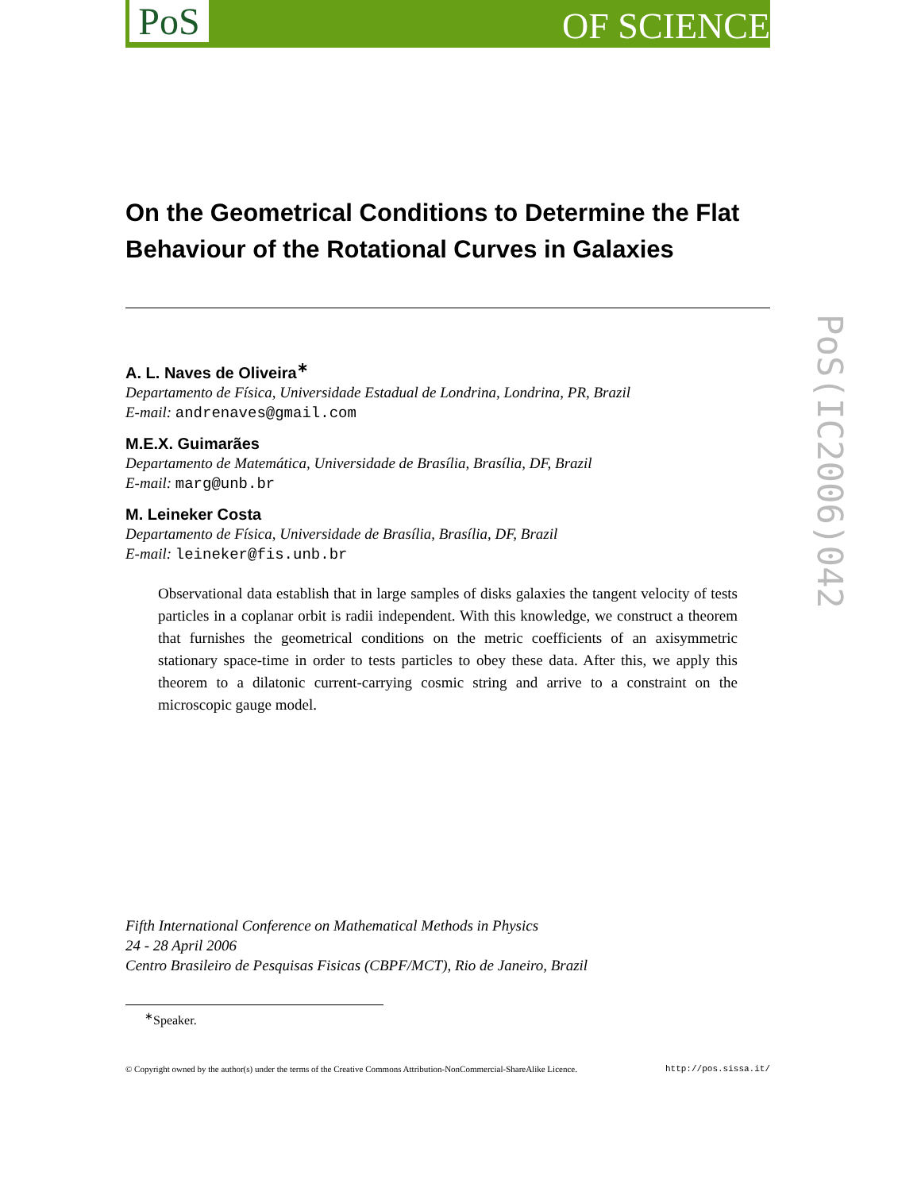PoS OF SCIENCE
On the Geometrical Conditions to Determine the Flat Behaviour of the Rotational Curves in Galaxies
A. L. Naves de Oliveira<sup>∗</sup>
Departamento de Física, Universidade Estadual de Londrina, Londrina, PR, Brazil
E-mail: andrenaves@gmail.com
M.E.X. Guimarães
Departamento de Matemática, Universidade de Brasília, Brasília, DF, Brazil
E-mail: marg@unb.br
M. Leineker Costa
Departamento de Física, Universidade de Brasília, Brasília, DF, Brazil
E-mail: leineker@fis.unb.br
Observational data establish that in large samples of disks galaxies the tangent velocity of tests particles in a coplanar orbit is radii independent. With this knowledge, we construct a theorem that furnishes the geometrical conditions on the metric coefficients of an axisymmetric stationary space-time in order to tests particles to obey these data. After this, we apply this theorem to a dilatonic current-carrying cosmic string and arrive to a constraint on the microscopic gauge model.
PoS(IC2006)042
Fifth International Conference on Mathematical Methods in Physics
24 - 28 April 2006
Centro Brasileiro de Pesquisas Fisicas (CBPF/MCT), Rio de Janeiro, Brazil
<sup>∗</sup>Speaker.
© Copyright owned by the author(s) under the terms of the Creative Commons Attribution-NonCommercial-ShareAlike Licence. http://pos.sissa.it/